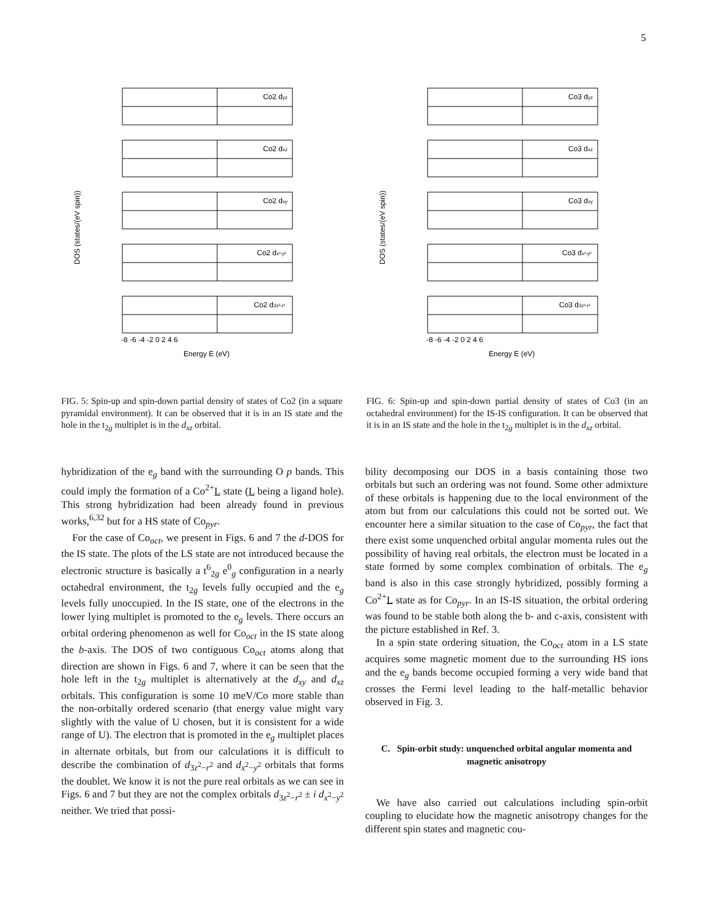5
Co2 dyz
Co2 dxz
Co2 dxy
Co2 dx²-y²
Co2 d3z²-r²
-8 -6 -4 -2 0 2 4 6
Energy E (eV)
DOS (states/(eV spin))
FIG. 5: Spin-up and spin-down partial density of states of Co2 (in a square pyramidal environment). It can be observed that it is in an IS state and the hole in the t<sub>2g</sub> multiplet is in the d<sub>xz</sub> orbital.
Co3 dyz
Co3 dxz
Co3 dxy
Co3 dx²-y²
Co3 d3z²-r²
-8 -6 -4 -2 0 2 4 6
Energy E (eV)
DOS (states/(eV spin))
FIG. 6: Spin-up and spin-down partial density of states of Co3 (in an octahedral environment) for the IS-IS configuration. It can be observed that it is in an IS state and the hole in the t<sub>2g</sub> multiplet is in the d<sub>xz</sub> orbital.
hybridization of the e<sub>g</sub> band with the surrounding O p bands. This could imply the formation of a Co<sup>2+</sup>L state (L being a ligand hole). This strong hybridization had been already found in previous works,<sup>6,32</sup> but for a HS state of Co<sub>pyr</sub>.
For the case of Co<sub>oct</sub>, we present in Figs. 6 and 7 the d-DOS for the IS state. The plots of the LS state are not introduced because the electronic structure is basically a t<sup>6</sup><sub>2g</sub> e<sup>0</sup><sub>g</sub> configuration in a nearly octahedral environment, the t<sub>2g</sub> levels fully occupied and the e<sub>g</sub> levels fully unoccupied. In the IS state, one of the electrons in the lower lying multiplet is promoted to the e<sub>g</sub> levels. There occurs an orbital ordering phenomenon as well for Co<sub>oct</sub> in the IS state along the b-axis. The DOS of two contiguous Co<sub>oct</sub> atoms along that direction are shown in Figs. 6 and 7, where it can be seen that the hole left in the t<sub>2g</sub> multiplet is alternatively at the d<sub>xy</sub> and d<sub>xz</sub> orbitals. This configuration is some 10 meV/Co more stable than the non-orbitally ordered scenario (that energy value might vary slightly with the value of U chosen, but it is consistent for a wide range of U). The electron that is promoted in the e<sub>g</sub> multiplet places in alternate orbitals, but from our calculations it is difficult to describe the combination of d<sub>3z<sup>2</sup>−r<sup>2</sup></sub> and d<sub>x<sup>2</sup>−y<sup>2</sup></sub> orbitals that forms the doublet. We know it is not the pure real orbitals as we can see in Figs. 6 and 7 but they are not the complex orbitals d<sub>3z<sup>2</sup>−r<sup>2</sup></sub> ± i d<sub>x<sup>2</sup>−y<sup>2</sup></sub> neither. We tried that possi-
bility decomposing our DOS in a basis containing those two orbitals but such an ordering was not found. Some other admixture of these orbitals is happening due to the local environment of the atom but from our calculations this could not be sorted out. We encounter here a similar situation to the case of Co<sub>pyr</sub>, the fact that there exist some unquenched orbital angular momenta rules out the possibility of having real orbitals, the electron must be located in a state formed by some complex combination of orbitals. The e<sub>g</sub> band is also in this case strongly hybridized, possibly forming a Co<sup>2+</sup>L state as for Co<sub>pyr</sub>. In an IS-IS situation, the orbital ordering was found to be stable both along the b- and c-axis, consistent with the picture established in Ref. 3.
In a spin state ordering situation, the Co<sub>oct</sub> atom in a LS state acquires some magnetic moment due to the surrounding HS ions and the e<sub>g</sub> bands become occupied forming a very wide band that crosses the Fermi level leading to the half-metallic behavior observed in Fig. 3.
C. Spin-orbit study: unquenched orbital angular momenta and magnetic anisotropy
We have also carried out calculations including spin-orbit coupling to elucidate how the magnetic anisotropy changes for the different spin states and magnetic cou-